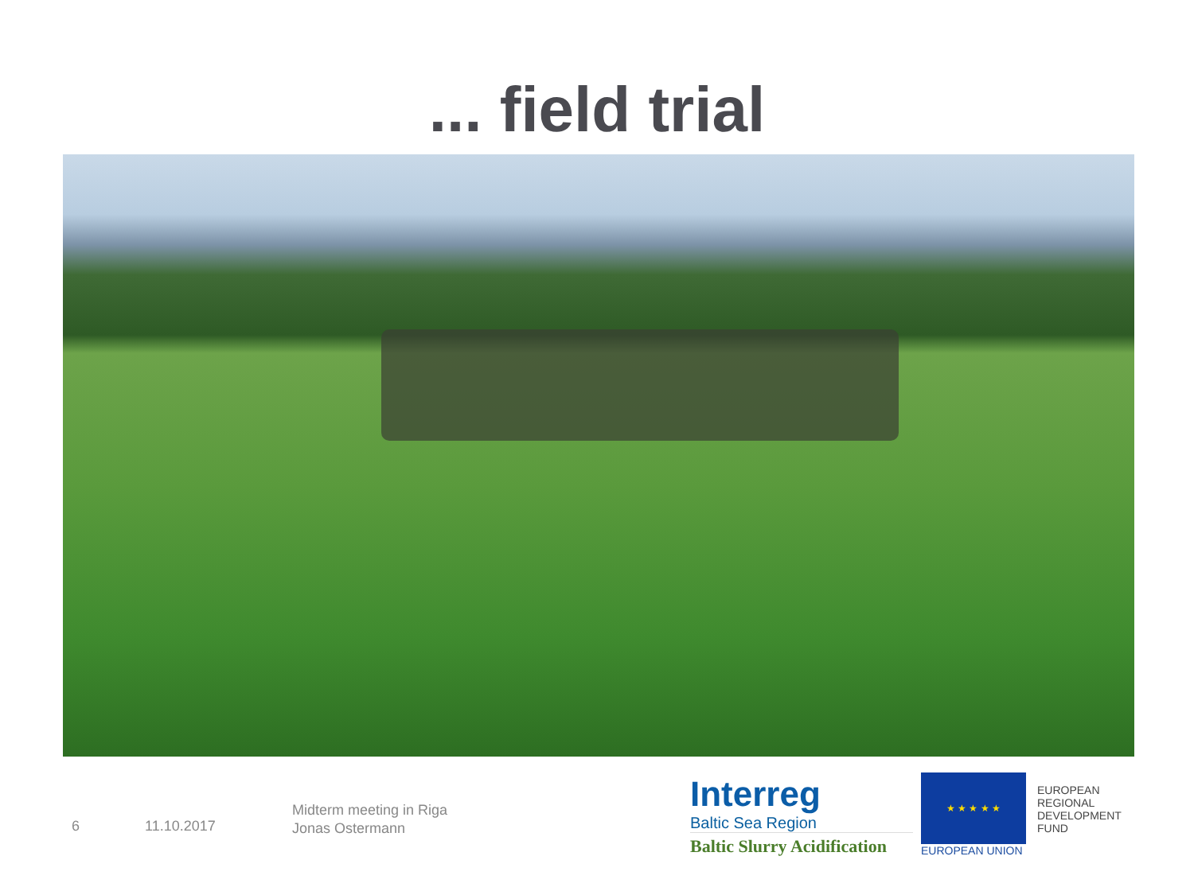... field trial
6
11.10.2017
Midterm meeting in Riga
Jonas Ostermann
Interreg
Baltic Sea Region
Baltic Slurry Acidification
★ ★ ★ ★ ★
EUROPEAN UNION
EUROPEAN
REGIONAL
DEVELOPMENT
FUND